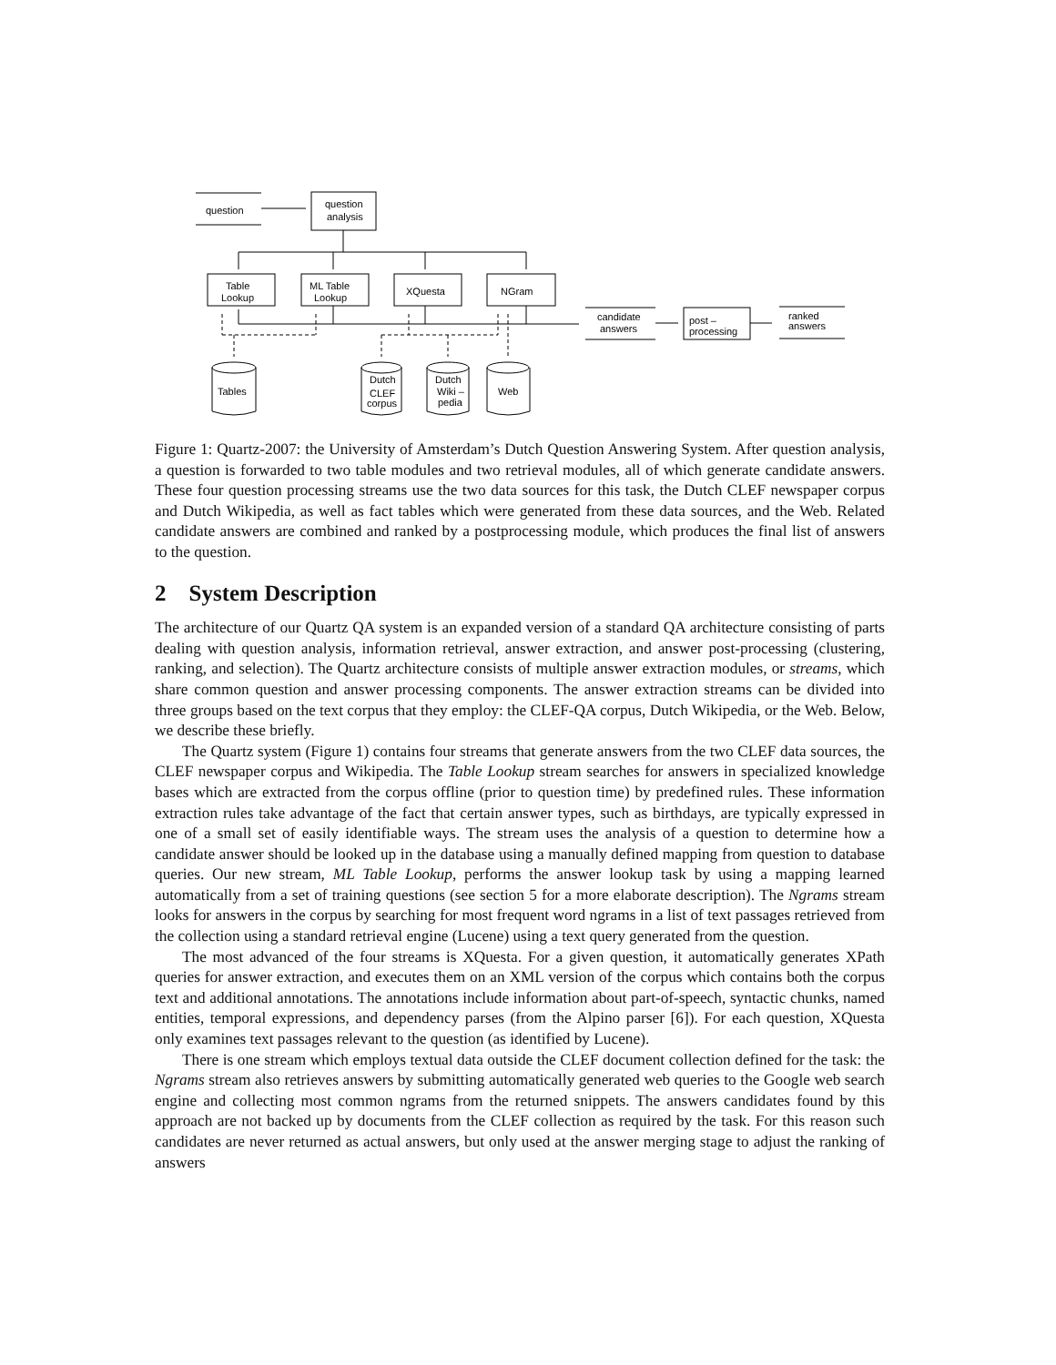question
question
analysis
Table
Lookup
ML Table
Lookup
XQuesta
NGram
candidate
answers
post –
processing
ranked
answers
Tables
Dutch
CLEF
corpus
Dutch
Wiki –
pedia
Web
Figure 1: Quartz-2007: the University of Amsterdam’s Dutch Question Answering System. After question analysis, a question is forwarded to two table modules and two retrieval modules, all of which generate candidate answers. These four question processing streams use the two data sources for this task, the Dutch CLEF newspaper corpus and Dutch Wikipedia, as well as fact tables which were generated from these data sources, and the Web. Related candidate answers are combined and ranked by a postprocessing module, which produces the final list of answers to the question.
2 System Description
The architecture of our Quartz QA system is an expanded version of a standard QA architecture consisting of parts dealing with question analysis, information retrieval, answer extraction, and answer post-processing (clustering, ranking, and selection). The Quartz architecture consists of multiple answer extraction modules, or streams, which share common question and answer processing components. The answer extraction streams can be divided into three groups based on the text corpus that they employ: the CLEF-QA corpus, Dutch Wikipedia, or the Web. Below, we describe these briefly.
The Quartz system (Figure 1) contains four streams that generate answers from the two CLEF data sources, the CLEF newspaper corpus and Wikipedia. The Table Lookup stream searches for answers in specialized knowledge bases which are extracted from the corpus offline (prior to question time) by predefined rules. These information extraction rules take advantage of the fact that certain answer types, such as birthdays, are typically expressed in one of a small set of easily identifiable ways. The stream uses the analysis of a question to determine how a candidate answer should be looked up in the database using a manually defined mapping from question to database queries. Our new stream, ML Table Lookup, performs the answer lookup task by using a mapping learned automatically from a set of training questions (see section 5 for a more elaborate description). The Ngrams stream looks for answers in the corpus by searching for most frequent word ngrams in a list of text passages retrieved from the collection using a standard retrieval engine (Lucene) using a text query generated from the question.
The most advanced of the four streams is XQuesta. For a given question, it automatically generates XPath queries for answer extraction, and executes them on an XML version of the corpus which contains both the corpus text and additional annotations. The annotations include information about part-of-speech, syntactic chunks, named entities, temporal expressions, and dependency parses (from the Alpino parser [6]). For each question, XQuesta only examines text passages relevant to the question (as identified by Lucene).
There is one stream which employs textual data outside the CLEF document collection defined for the task: the Ngrams stream also retrieves answers by submitting automatically generated web queries to the Google web search engine and collecting most common ngrams from the returned snippets. The answers candidates found by this approach are not backed up by documents from the CLEF collection as required by the task. For this reason such candidates are never returned as actual answers, but only used at the answer merging stage to adjust the ranking of answers